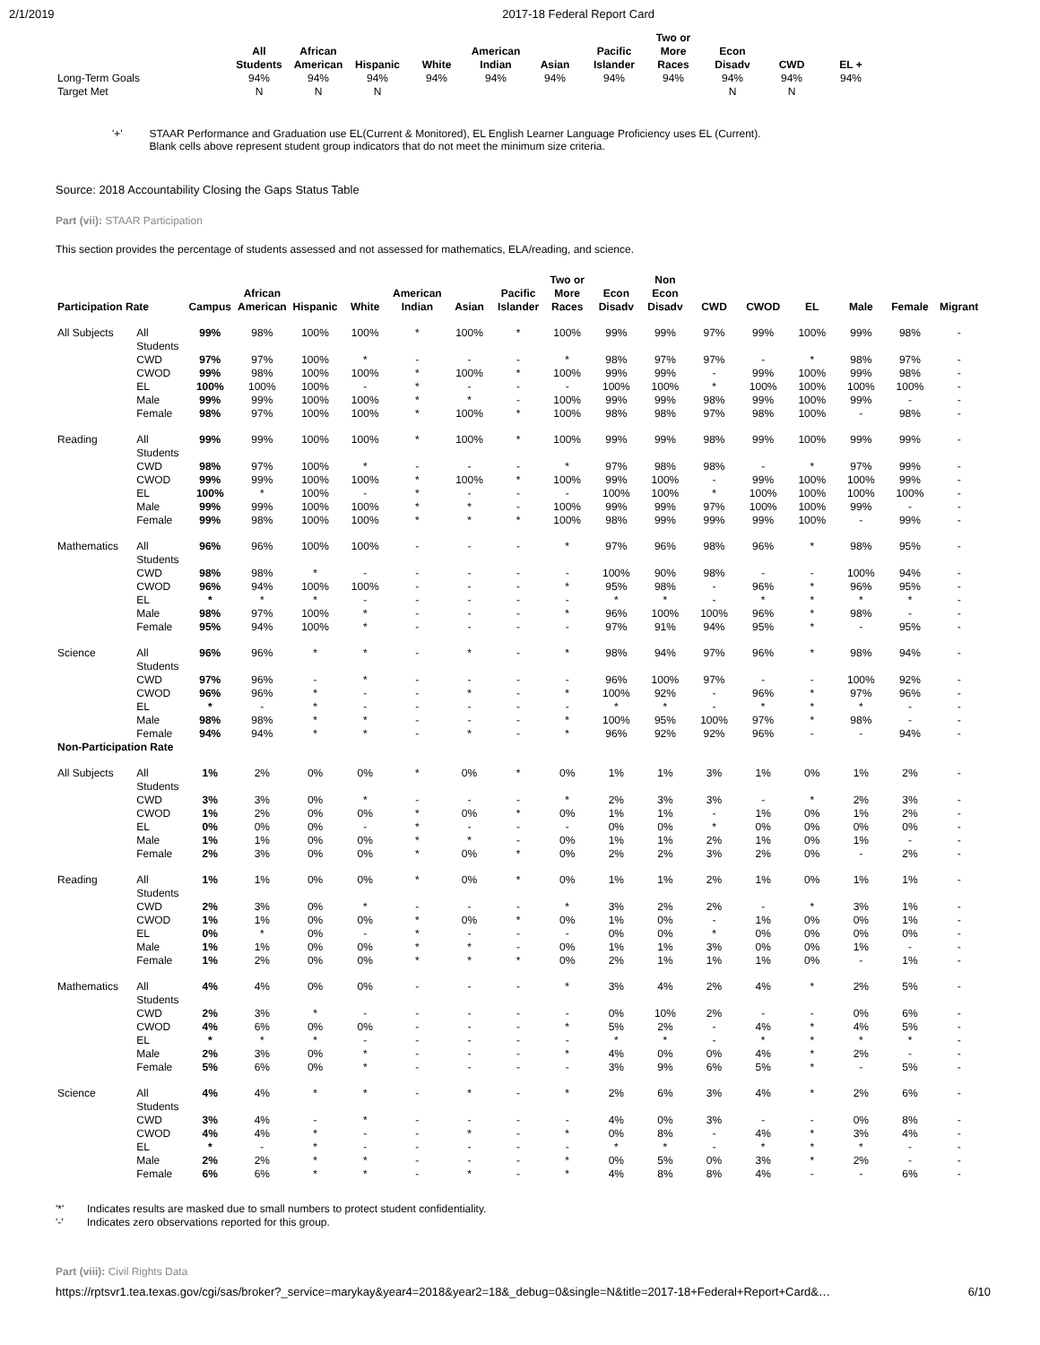2/1/2019 2017-18 Federal Report Card
| | All Students | African American | Hispanic | White | American Indian | Asian | Pacific Islander | Two or More Races | Econ Disadv | CWD | EL + |
| --- | --- | --- | --- | --- | --- | --- | --- | --- | --- | --- | --- |
| Long-Term Goals | 94% | 94% | 94% | 94% | 94% | 94% | 94% | 94% | 94% | 94% | 94% |
| Target Met | N | N | N | | | | | | N | N | |
'+' STAAR Performance and Graduation use EL(Current & Monitored), EL English Learner Language Proficiency uses EL (Current).
Blank cells above represent student group indicators that do not meet the minimum size criteria.
Source: 2018 Accountability Closing the Gaps Status Table
Part (vii): STAAR Participation
This section provides the percentage of students assessed and not assessed for mathematics, ELA/reading, and science.
| Participation Rate | | Campus | African American | Hispanic | White | American Indian | Asian | Pacific Islander | Two or More Races | Econ Disadv | Non Econ Disadv | CWD | CWOD | EL | Male | Female | Migrant |
| --- | --- | --- | --- | --- | --- | --- | --- | --- | --- | --- | --- | --- | --- | --- | --- | --- | --- |
| All Subjects | All Students | 99% | 98% | 100% | 100% | * | 100% | * | 100% | 99% | 99% | 97% | 99% | 100% | 99% | 98% | - |
| | CWD | 97% | 97% | 100% | * | - | - | - | * | 98% | 97% | 97% | - | * | 98% | 97% | - |
| | CWOD | 99% | 98% | 100% | 100% | * | 100% | * | 100% | 99% | 99% | - | 99% | 100% | 99% | 98% | - |
| | EL | 100% | 100% | 100% | - | * | - | - | - | 100% | 100% | * | 100% | 100% | 100% | 100% | - |
| | Male | 99% | 99% | 100% | 100% | * | * | - | 100% | 99% | 99% | 98% | 99% | 100% | 99% | - | - |
| | Female | 98% | 97% | 100% | 100% | * | 100% | * | 100% | 98% | 98% | 97% | 98% | 100% | - | 98% | - |
| Reading | All Students | 99% | 99% | 100% | 100% | * | 100% | * | 100% | 99% | 99% | 98% | 99% | 100% | 99% | 99% | - |
| | CWD | 98% | 97% | 100% | * | - | - | - | * | 97% | 98% | 98% | - | * | 97% | 99% | - |
| | CWOD | 99% | 99% | 100% | 100% | * | 100% | * | 100% | 99% | 100% | - | 99% | 100% | 100% | 99% | - |
| | EL | 100% | * | 100% | - | * | - | - | - | 100% | 100% | * | 100% | 100% | 100% | 100% | - |
| | Male | 99% | 99% | 100% | 100% | * | * | - | 100% | 99% | 99% | 97% | 100% | 100% | 99% | - | - |
| | Female | 99% | 98% | 100% | 100% | * | * | * | 100% | 98% | 99% | 99% | 99% | 100% | - | 99% | - |
| Mathematics | All Students | 96% | 96% | 100% | 100% | - | - | - | * | 97% | 96% | 98% | 96% | * | 98% | 95% | - |
| | CWD | 98% | 98% | * | - | - | - | - | - | 100% | 90% | 98% | - | - | 100% | 94% | - |
| | CWOD | 96% | 94% | 100% | 100% | - | - | - | * | 95% | 98% | - | 96% | * | 96% | 95% | - |
| | EL | * | * | * | - | - | - | - | - | * | * | - | * | * | * | * | - |
| | Male | 98% | 97% | 100% | * | - | - | - | * | 96% | 100% | 100% | 96% | * | 98% | - | - |
| | Female | 95% | 94% | 100% | * | - | - | - | - | 97% | 91% | 94% | 95% | * | - | 95% | - |
| Science | All Students | 96% | 96% | * | * | - | * | - | * | 98% | 94% | 97% | 96% | * | 98% | 94% | - |
| | CWD | 97% | 96% | - | * | - | - | - | - | 96% | 100% | 97% | - | - | 100% | 92% | - |
| | CWOD | 96% | 96% | * | - | - | * | - | * | 100% | 92% | - | 96% | * | 97% | 96% | - |
| | EL | * | - | * | - | - | - | - | - | * | * | - | * | * | * | - | - |
| | Male | 98% | 98% | * | * | - | - | - | * | 100% | 95% | 100% | 97% | * | 98% | - | - |
| | Female | 94% | 94% | * | * | - | * | - | * | 96% | 92% | 92% | 96% | - | - | 94% | - |
| Non-Participation Rate | | | | | | | | | | | | | | | | | |
| All Subjects | All Students | 1% | 2% | 0% | 0% | * | 0% | * | 0% | 1% | 1% | 3% | 1% | 0% | 1% | 2% | - |
| | CWD | 3% | 3% | 0% | * | - | - | - | * | 2% | 3% | 3% | - | * | 2% | 3% | - |
| | CWOD | 1% | 2% | 0% | 0% | * | 0% | * | 0% | 1% | 1% | - | 1% | 0% | 1% | 2% | - |
| | EL | 0% | 0% | 0% | - | * | - | - | - | 0% | 0% | * | 0% | 0% | 0% | 0% | - |
| | Male | 1% | 1% | 0% | 0% | * | * | - | 0% | 1% | 1% | 2% | 1% | 0% | 1% | - | - |
| | Female | 2% | 3% | 0% | 0% | * | 0% | * | 0% | 2% | 2% | 3% | 2% | 0% | - | 2% | - |
| Reading | All Students | 1% | 1% | 0% | 0% | * | 0% | * | 0% | 1% | 1% | 2% | 1% | 0% | 1% | 1% | - |
| | CWD | 2% | 3% | 0% | * | - | - | - | * | 3% | 2% | 2% | - | * | 3% | 1% | - |
| | CWOD | 1% | 1% | 0% | 0% | * | 0% | * | 0% | 1% | 0% | - | 1% | 0% | 0% | 1% | - |
| | EL | 0% | * | 0% | - | * | - | - | - | 0% | 0% | * | 0% | 0% | 0% | 0% | - |
| | Male | 1% | 1% | 0% | 0% | * | * | - | 0% | 1% | 1% | 3% | 0% | 0% | 1% | - | - |
| | Female | 1% | 2% | 0% | 0% | * | * | * | 0% | 2% | 1% | 1% | 1% | 0% | - | 1% | - |
| Mathematics | All Students | 4% | 4% | 0% | 0% | - | - | - | * | 3% | 4% | 2% | 4% | * | 2% | 5% | - |
| | CWD | 2% | 3% | * | - | - | - | - | - | 0% | 10% | 2% | - | - | 0% | 6% | - |
| | CWOD | 4% | 6% | 0% | 0% | - | - | - | * | 5% | 2% | - | 4% | * | 4% | 5% | - |
| | EL | * | * | * | - | - | - | - | - | * | * | - | * | * | * | * | - |
| | Male | 2% | 3% | 0% | * | - | - | - | * | 4% | 0% | 0% | 4% | * | 2% | - | - |
| | Female | 5% | 6% | 0% | * | - | - | - | - | 3% | 9% | 6% | 5% | * | - | 5% | - |
| Science | All Students | 4% | 4% | * | * | - | * | - | * | 2% | 6% | 3% | 4% | * | 2% | 6% | - |
| | CWD | 3% | 4% | - | * | - | - | - | - | 4% | 0% | 3% | - | - | 0% | 8% | - |
| | CWOD | 4% | 4% | * | - | - | * | - | * | 0% | 8% | - | 4% | * | 3% | 4% | - |
| | EL | * | - | * | - | - | - | - | - | * | * | - | * | * | * | - | - |
| | Male | 2% | 2% | * | * | - | - | - | * | 0% | 5% | 0% | 3% | * | 2% | - | - |
| | Female | 6% | 6% | * | * | - | * | - | * | 4% | 8% | 8% | 4% | - | - | 6% | - |
'*' Indicates results are masked due to small numbers to protect student confidentiality. '-' Indicates zero observations reported for this group.
Part (viii): Civil Rights Data
https://rptsvr1.tea.texas.gov/cgi/sas/broker?_service=marykay&year4=2018&year2=18&_debug=0&single=N&title=2017-18+Federal+Report+Card&… 6/10